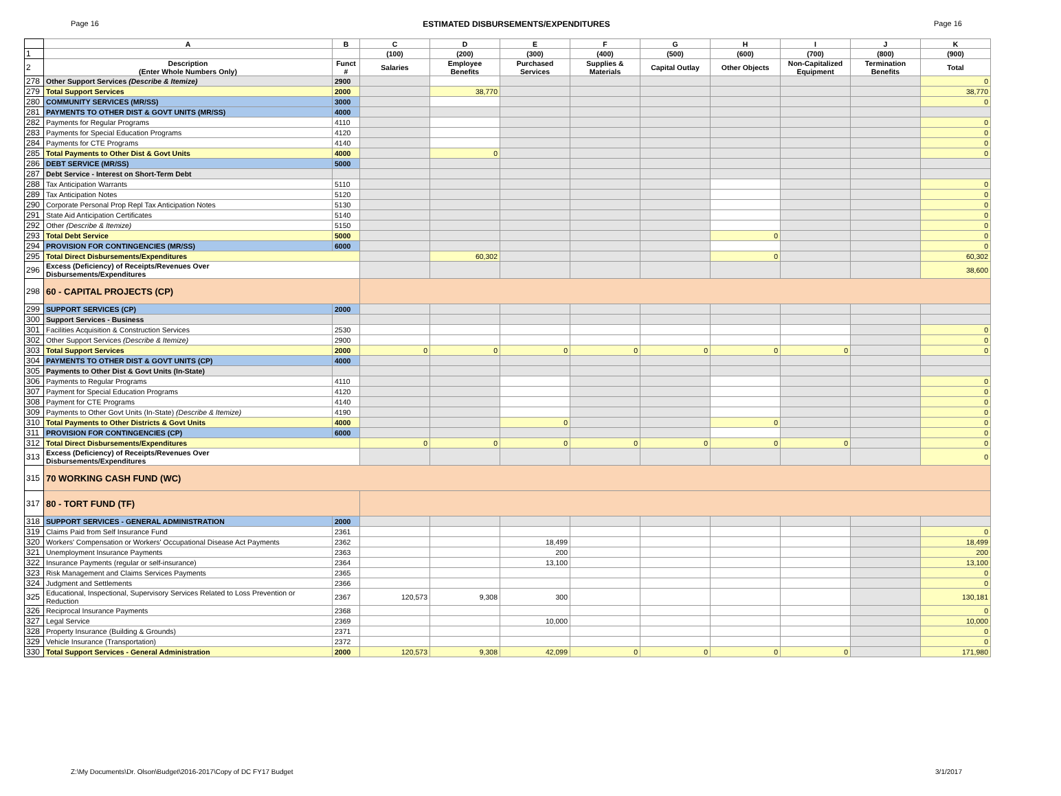Page 16 ESTIMATED DISBURSEMENTS/EXPENDITURES Page 16
| | A | B | C | D | E | F | G | H | I | J | K |
| --- | --- | --- | --- | --- | --- | --- | --- | --- | --- | --- | --- |
| 1 | | | (100) | (200) | (300) | (400) | (500) | (600) | (700) | (800) | (900) |
| 2 | Description (Enter Whole Numbers Only) | Funct # | Salaries | Employee Benefits | Purchased Services | Supplies & Materials | Capital Outlay | Other Objects | Non-Capitalized Equipment | Termination Benefits | Total |
| 278 | Other Support Services (Describe & Itemize) | 2900 | | | | | | | | | 0 |
| 279 | Total Support Services | 2000 | | 38,770 | | | | | | | 38,770 |
| 280 | COMMUNITY SERVICES (MR/SS) | 3000 | | | | | | | | | 0 |
| 281 | PAYMENTS TO OTHER DIST & GOVT UNITS (MR/SS) | 4000 | | | | | | | | | |
| 282 | Payments for Regular Programs | 4110 | | | | | | | | | 0 |
| 283 | Payments for Special Education Programs | 4120 | | | | | | | | | 0 |
| 284 | Payments for CTE Programs | 4140 | | | | | | | | | 0 |
| 285 | Total Payments to Other Dist & Govt Units | 4000 | | 0 | | | | | | | 0 |
| 286 | DEBT SERVICE (MR/SS) | 5000 | | | | | | | | | |
| 287 | Debt Service - Interest on Short-Term Debt | | | | | | | | | | |
| 288 | Tax Anticipation Warrants | 5110 | | | | | | | | | 0 |
| 289 | Tax Anticipation Notes | 5120 | | | | | | | | | 0 |
| 290 | Corporate Personal Prop Repl Tax Anticipation Notes | 5130 | | | | | | | | | 0 |
| 291 | State Aid Anticipation Certificates | 5140 | | | | | | | | | 0 |
| 292 | Other (Describe & Itemize) | 5150 | | | | | | | | | 0 |
| 293 | Total Debt Service | 5000 | | | | | | 0 | | | 0 |
| 294 | PROVISION FOR CONTINGENCIES (MR/SS) | 6000 | | | | | | | | | 0 |
| 295 | Total Direct Disbursements/Expenditures | | | 60,302 | | | | 0 | | | 60,302 |
| 296 | Excess (Deficiency) of Receipts/Revenues Over Disbursements/Expenditures | | | | | | | | | | 38,600 |
| 298 | 60 - CAPITAL PROJECTS (CP) | | | | | | | | | | |
| 299 | SUPPORT SERVICES (CP) | 2000 | | | | | | | | | |
| 300 | Support Services - Business | | | | | | | | | | |
| 301 | Facilities Acquisition & Construction Services | 2530 | | | | | | | | | 0 |
| 302 | Other Support Services (Describe & Itemize) | 2900 | | | | | | | | | 0 |
| 303 | Total Support Services | 2000 | 0 | 0 | 0 | 0 | 0 | 0 | 0 | | 0 |
| 304 | PAYMENTS TO OTHER DIST & GOVT UNITS (CP) | 4000 | | | | | | | | | |
| 305 | Payments to Other Dist & Govt Units (In-State) | | | | | | | | | | |
| 306 | Payments to Regular Programs | 4110 | | | | | | | | | 0 |
| 307 | Payment for Special Education Programs | 4120 | | | | | | | | | 0 |
| 308 | Payment for CTE Programs | 4140 | | | | | | | | | 0 |
| 309 | Payments to Other Govt Units (In-State) (Describe & Itemize) | 4190 | | | | | | | | | 0 |
| 310 | Total Payments to Other Districts & Govt Units | 4000 | | | 0 | | | 0 | | | 0 |
| 311 | PROVISION FOR CONTINGENCIES (CP) | 6000 | | | | | | | | | 0 |
| 312 | Total Direct Disbursements/Expenditures | | 0 | 0 | 0 | 0 | 0 | 0 | 0 | | 0 |
| 313 | Excess (Deficiency) of Receipts/Revenues Over Disbursements/Expenditures | | | | | | | | | | 0 |
| 315 | 70 WORKING CASH FUND (WC) | | | | | | | | | | |
| 317 | 80 - TORT FUND (TF) | | | | | | | | | | |
| 318 | SUPPORT SERVICES - GENERAL ADMINISTRATION | 2000 | | | | | | | | | |
| 319 | Claims Paid from Self Insurance Fund | 2361 | | | | | | | | | 0 |
| 320 | Workers' Compensation or Workers' Occupational Disease Act Payments | 2362 | | | 18,499 | | | | | | 18,499 |
| 321 | Unemployment Insurance Payments | 2363 | | | 200 | | | | | | 200 |
| 322 | Insurance Payments (regular or self-insurance) | 2364 | | | 13,100 | | | | | | 13,100 |
| 323 | Risk Management and Claims Services Payments | 2365 | | | | | | | | | 0 |
| 324 | Judgment and Settlements | 2366 | | | | | | | | | 0 |
| 325 | Educational, Inspectional, Supervisory Services Related to Loss Prevention or Reduction | 2367 | 120,573 | 9,308 | 300 | | | | | | 130,181 |
| 326 | Reciprocal Insurance Payments | 2368 | | | | | | | | | 0 |
| 327 | Legal Service | 2369 | | | 10,000 | | | | | | 10,000 |
| 328 | Property Insurance (Building & Grounds) | 2371 | | | | | | | | | 0 |
| 329 | Vehicle Insurance (Transportation) | 2372 | | | | | | | | | 0 |
| 330 | Total Support Services - General Administration | 2000 | 120,573 | 9,308 | 42,099 | 0 | 0 | 0 | 0 | | 171,980 |
Z:\My Documents\Dr. Olson\Budget\2016-2017\Copy of DC FY17 Budget 3/1/2017